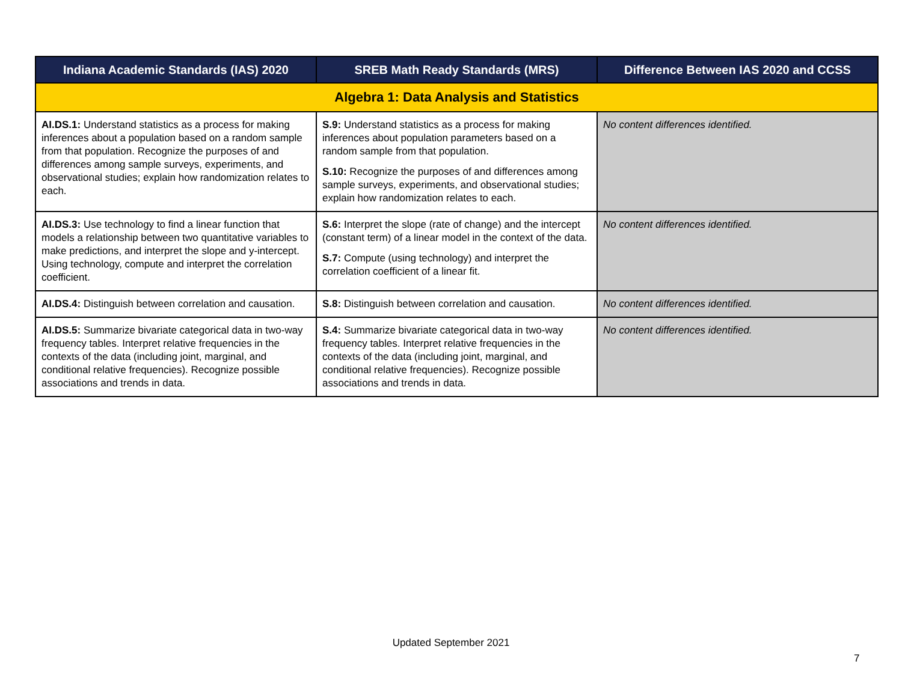| Indiana Academic Standards (IAS) 2020 | SREB Math Ready Standards (MRS) | Difference Between IAS 2020 and CCSS |
| --- | --- | --- |
| Algebra 1: Data Analysis and Statistics | | |
| AI.DS.1: Understand statistics as a process for making inferences about a population based on a random sample from that population. Recognize the purposes of and differences among sample surveys, experiments, and observational studies; explain how randomization relates to each. | S.9: Understand statistics as a process for making inferences about population parameters based on a random sample from that population. S.10: Recognize the purposes of and differences among sample surveys, experiments, and observational studies; explain how randomization relates to each. | No content differences identified. |
| AI.DS.3: Use technology to find a linear function that models a relationship between two quantitative variables to make predictions, and interpret the slope and y-intercept. Using technology, compute and interpret the correlation coefficient. | S.6: Interpret the slope (rate of change) and the intercept (constant term) of a linear model in the context of the data. S.7: Compute (using technology) and interpret the correlation coefficient of a linear fit. | No content differences identified. |
| AI.DS.4: Distinguish between correlation and causation. | S.8: Distinguish between correlation and causation. | No content differences identified. |
| AI.DS.5: Summarize bivariate categorical data in two-way frequency tables. Interpret relative frequencies in the contexts of the data (including joint, marginal, and conditional relative frequencies). Recognize possible associations and trends in data. | S.4: Summarize bivariate categorical data in two-way frequency tables. Interpret relative frequencies in the contexts of the data (including joint, marginal, and conditional relative frequencies). Recognize possible associations and trends in data. | No content differences identified. |
Updated September 2021
7